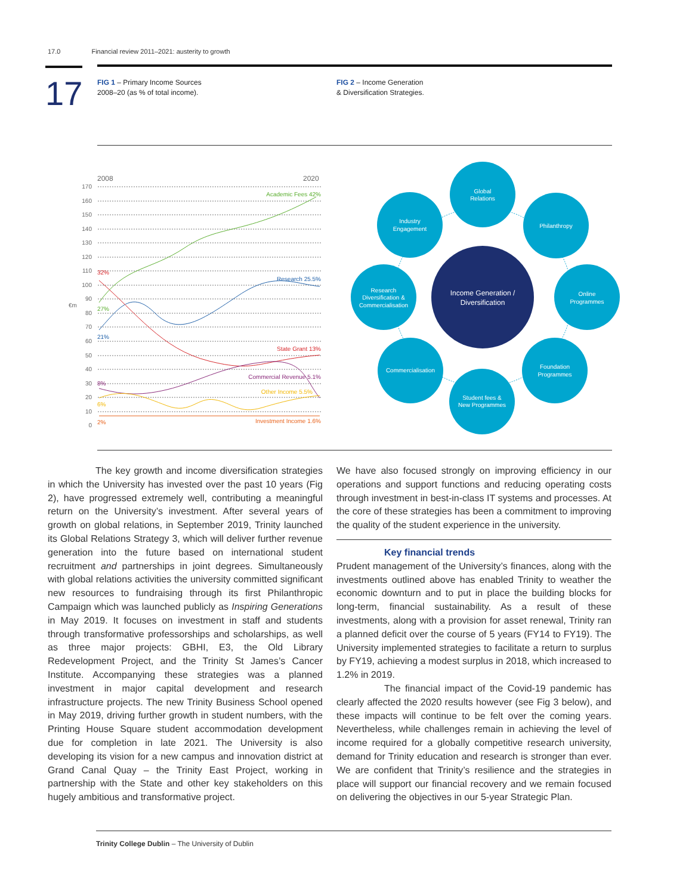17.0 Financial review 2011–2021: austerity to growth
17
FIG 1 – Primary Income Sources
2008–20 (as % of total income).
FIG 2 – Income Generation
& Diversification Strategies.
2008
2020
170
160
150
140
130
120
110
100
90
80
70
60
50
40
30
20
10
0
€m
Academic Fees 42%
Research 25.5%
State Grant 13%
Commercial Revenue 5.1%
Other Income 5.5%
Investment Income 1.6%
32%
27%
21%
8%
6%
2%
Income Generation /
Diversification
Global
Relations
Philanthropy
Online
Programmes
Foundation
Programmes
Student fees &
New Programmes
Commercialisation
Research
Diversification &
Commercialisation
Industry
Engagement
The key growth and income diversification strategies in which the University has invested over the past 10 years (Fig 2), have progressed extremely well, contributing a meaningful return on the University’s investment. After several years of growth on global relations, in September 2019, Trinity launched its Global Relations Strategy 3, which will deliver further revenue generation into the future based on international student recruitment and partnerships in joint degrees. Simultaneously with global relations activities the university committed significant new resources to fundraising through its first Philanthropic Campaign which was launched publicly as Inspiring Generations in May 2019. It focuses on investment in staff and students through transformative professorships and scholarships, as well as three major projects: GBHI, E3, the Old Library Redevelopment Project, and the Trinity St James’s Cancer Institute. Accompanying these strategies was a planned investment in major capital development and research infrastructure projects. The new Trinity Business School opened in May 2019, driving further growth in student numbers, with the Printing House Square student accommodation development due for completion in late 2021. The University is also developing its vision for a new campus and innovation district at Grand Canal Quay – the Trinity East Project, working in partnership with the State and other key stakeholders on this hugely ambitious and transformative project.
We have also focused strongly on improving efficiency in our operations and support functions and reducing operating costs through investment in best-in-class IT systems and processes. At the core of these strategies has been a commitment to improving the quality of the student experience in the university.
Key financial trends
Prudent management of the University’s finances, along with the investments outlined above has enabled Trinity to weather the economic downturn and to put in place the building blocks for long-term, financial sustainability. As a result of these investments, along with a provision for asset renewal, Trinity ran a planned deficit over the course of 5 years (FY14 to FY19). The University implemented strategies to facilitate a return to surplus by FY19, achieving a modest surplus in 2018, which increased to 1.2% in 2019.
The financial impact of the Covid-19 pandemic has clearly affected the 2020 results however (see Fig 3 below), and these impacts will continue to be felt over the coming years. Nevertheless, while challenges remain in achieving the level of income required for a globally competitive research university, demand for Trinity education and research is stronger than ever. We are confident that Trinity’s resilience and the strategies in place will support our financial recovery and we remain focused on delivering the objectives in our 5-year Strategic Plan.
Trinity College Dublin – The University of Dublin